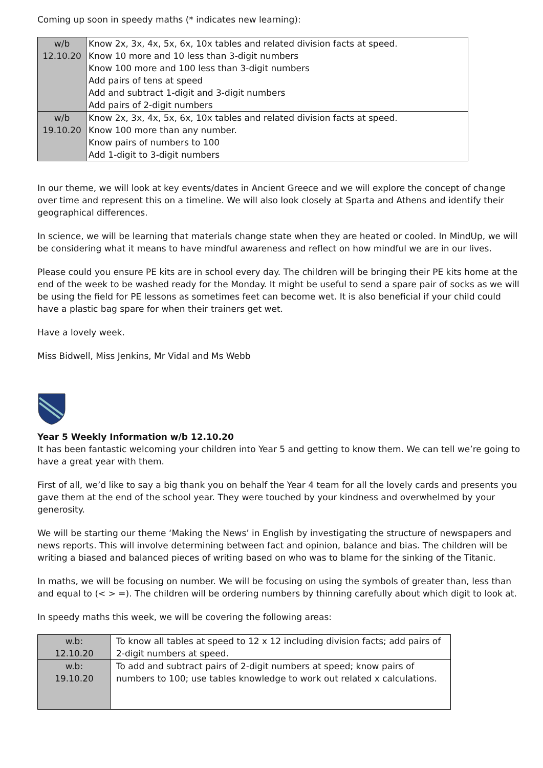Coming up soon in speedy maths (* indicates new learning):
| w/b 12.10.20 | Know 2x, 3x, 4x, 5x, 6x, 10x tables and related division facts at speed. Know 10 more and 10 less than 3-digit numbers Know 100 more and 100 less than 3-digit numbers Add pairs of tens at speed Add and subtract 1-digit and 3-digit numbers Add pairs of 2-digit numbers |
| w/b 19.10.20 | Know 2x, 3x, 4x, 5x, 6x, 10x tables and related division facts at speed. Know 100 more than any number. Know pairs of numbers to 100 Add 1-digit to 3-digit numbers |
In our theme, we will look at key events/dates in Ancient Greece and we will explore the concept of change over time and represent this on a timeline. We will also look closely at Sparta and Athens and identify their geographical differences.
In science, we will be learning that materials change state when they are heated or cooled. In MindUp, we will be considering what it means to have mindful awareness and reflect on how mindful we are in our lives.
Please could you ensure PE kits are in school every day. The children will be bringing their PE kits home at the end of the week to be washed ready for the Monday. It might be useful to send a spare pair of socks as we will be using the field for PE lessons as sometimes feet can become wet. It is also beneficial if your child could have a plastic bag spare for when their trainers get wet.
Have a lovely week.
Miss Bidwell, Miss Jenkins, Mr Vidal and Ms Webb
Year 5 Weekly Information w/b 12.10.20
It has been fantastic welcoming your children into Year 5 and getting to know them. We can tell we’re going to have a great year with them.
First of all, we’d like to say a big thank you on behalf the Year 4 team for all the lovely cards and presents you gave them at the end of the school year. They were touched by your kindness and overwhelmed by your generosity.
We will be starting our theme ‘Making the News’ in English by investigating the structure of newspapers and news reports. This will involve determining between fact and opinion, balance and bias. The children will be writing a biased and balanced pieces of writing based on who was to blame for the sinking of the Titanic.
In maths, we will be focusing on number. We will be focusing on using the symbols of greater than, less than and equal to (< > =). The children will be ordering numbers by thinning carefully about which digit to look at.
In speedy maths this week, we will be covering the following areas:
| w.b: 12.10.20 | To know all tables at speed to 12 x 12 including division facts; add pairs of 2-digit numbers at speed. |
| w.b: 19.10.20 | To add and subtract pairs of 2-digit numbers at speed; know pairs of numbers to 100; use tables knowledge to work out related x calculations. |